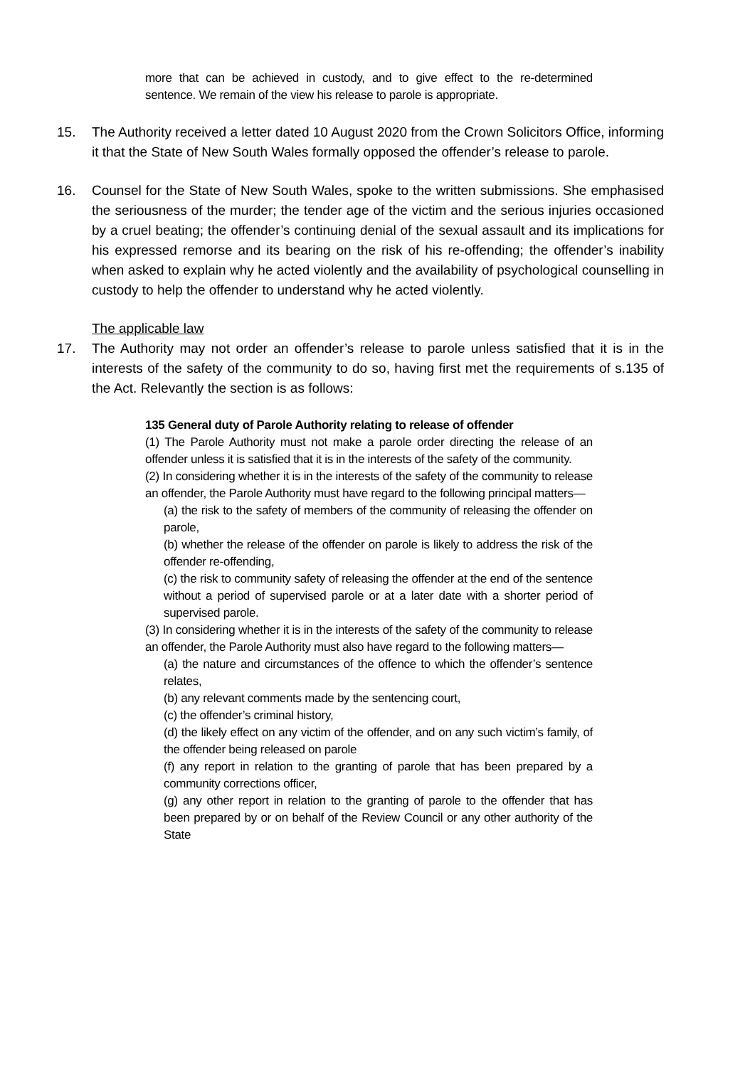more that can be achieved in custody, and to give effect to the re-determined sentence. We remain of the view his release to parole is appropriate.
15. The Authority received a letter dated 10 August 2020 from the Crown Solicitors Office, informing it that the State of New South Wales formally opposed the offender’s release to parole.
16. Counsel for the State of New South Wales, spoke to the written submissions. She emphasised the seriousness of the murder; the tender age of the victim and the serious injuries occasioned by a cruel beating; the offender’s continuing denial of the sexual assault and its implications for his expressed remorse and its bearing on the risk of his re-offending; the offender’s inability when asked to explain why he acted violently and the availability of psychological counselling in custody to help the offender to understand why he acted violently.
The applicable law
17. The Authority may not order an offender’s release to parole unless satisfied that it is in the interests of the safety of the community to do so, having first met the requirements of s.135 of the Act. Relevantly the section is as follows:
135 General duty of Parole Authority relating to release of offender
(1) The Parole Authority must not make a parole order directing the release of an offender unless it is satisfied that it is in the interests of the safety of the community.
(2) In considering whether it is in the interests of the safety of the community to release an offender, the Parole Authority must have regard to the following principal matters—
(a) the risk to the safety of members of the community of releasing the offender on parole,
(b) whether the release of the offender on parole is likely to address the risk of the offender re-offending,
(c) the risk to community safety of releasing the offender at the end of the sentence without a period of supervised parole or at a later date with a shorter period of supervised parole.
(3) In considering whether it is in the interests of the safety of the community to release an offender, the Parole Authority must also have regard to the following matters—
(a) the nature and circumstances of the offence to which the offender’s sentence relates,
(b) any relevant comments made by the sentencing court,
(c) the offender’s criminal history,
(d) the likely effect on any victim of the offender, and on any such victim’s family, of the offender being released on parole
(f) any report in relation to the granting of parole that has been prepared by a community corrections officer,
(g) any other report in relation to the granting of parole to the offender that has been prepared by or on behalf of the Review Council or any other authority of the State